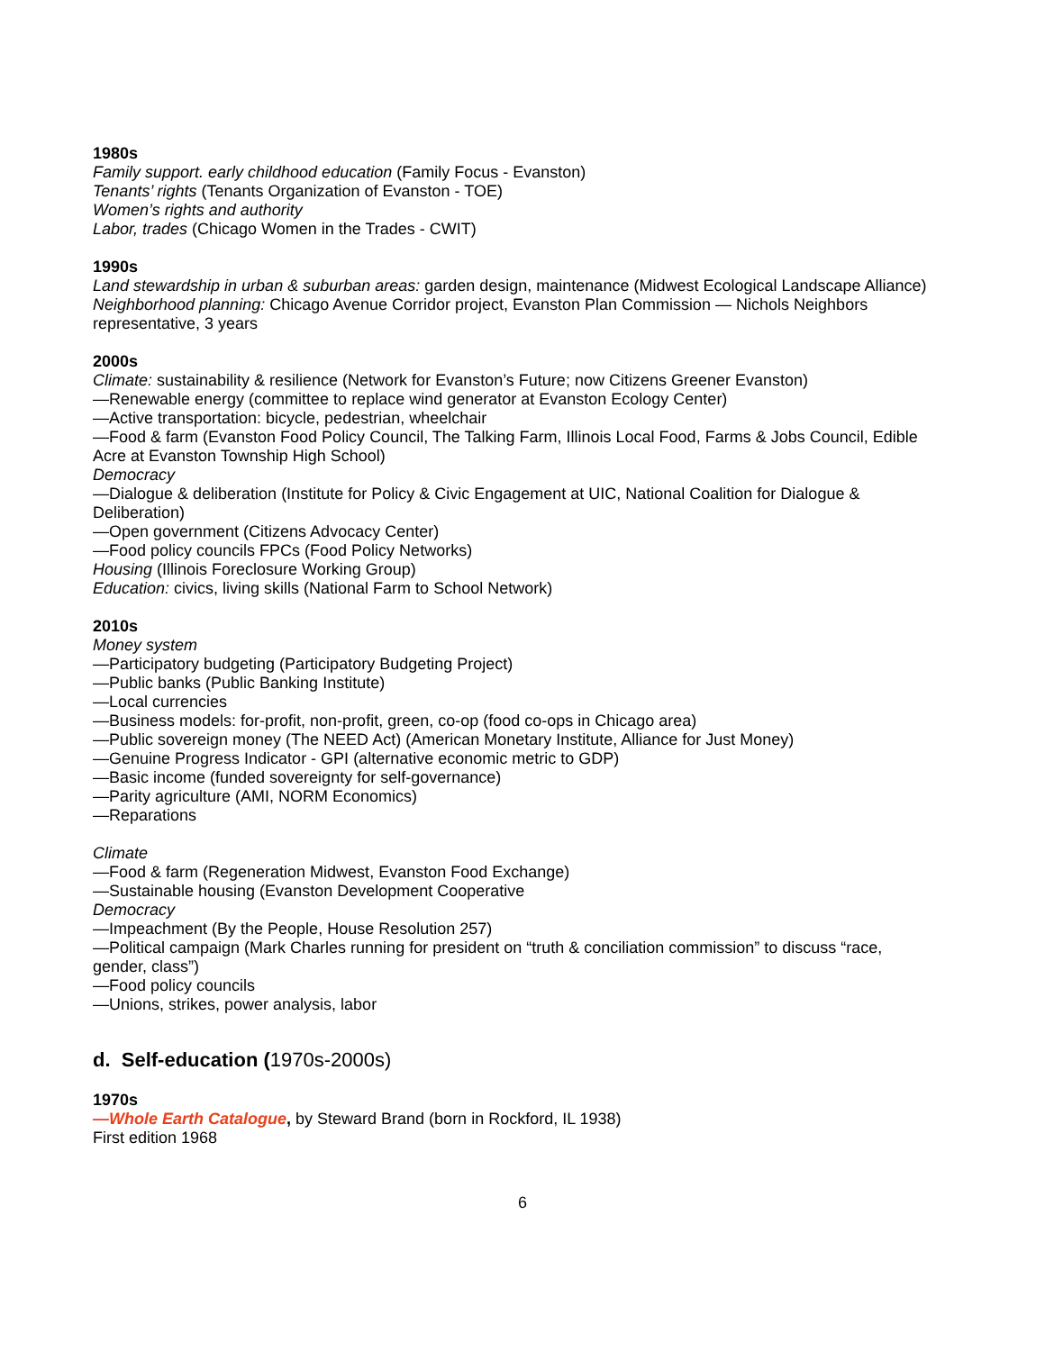1980s
Family support. early childhood education (Family Focus - Evanston)
Tenants’ rights (Tenants Organization of Evanston - TOE)
Women’s rights and authority
Labor, trades (Chicago Women in the Trades - CWIT)
1990s
Land stewardship in urban & suburban areas: garden design, maintenance (Midwest Ecological Landscape Alliance)
Neighborhood planning: Chicago Avenue Corridor project, Evanston Plan Commission — Nichols Neighbors representative, 3 years
2000s
Climate: sustainability & resilience (Network for Evanston’s Future; now Citizens Greener Evanston)
—Renewable energy (committee to replace wind generator at Evanston Ecology Center)
—Active transportation: bicycle, pedestrian, wheelchair
—Food & farm (Evanston Food Policy Council, The Talking Farm, Illinois Local Food, Farms & Jobs Council, Edible Acre at Evanston Township High School)
Democracy
—Dialogue & deliberation (Institute for Policy & Civic Engagement at UIC, National Coalition for Dialogue & Deliberation)
—Open government (Citizens Advocacy Center)
—Food policy councils FPCs (Food Policy Networks)
Housing (Illinois Foreclosure Working Group)
Education: civics, living skills (National Farm to School Network)
2010s
Money system
—Participatory budgeting (Participatory Budgeting Project)
—Public banks (Public Banking Institute)
—Local currencies
—Business models: for-profit, non-profit, green, co-op (food co-ops in Chicago area)
—Public sovereign money (The NEED Act) (American Monetary Institute, Alliance for Just Money)
—Genuine Progress Indicator - GPI (alternative economic metric to GDP)
—Basic income (funded sovereignty for self-governance)
—Parity agriculture (AMI, NORM Economics)
—Reparations
Climate
—Food & farm (Regeneration Midwest, Evanston Food Exchange)
—Sustainable housing (Evanston Development Cooperative
Democracy
—Impeachment (By the People, House Resolution 257)
—Political campaign (Mark Charles running for president on “truth & conciliation commission” to discuss “race, gender, class”)
—Food policy councils
—Unions, strikes, power analysis, labor
d. Self-education (1970s-2000s)
1970s
—Whole Earth Catalogue, by Steward Brand (born in Rockford, IL 1938)
First edition 1968
6